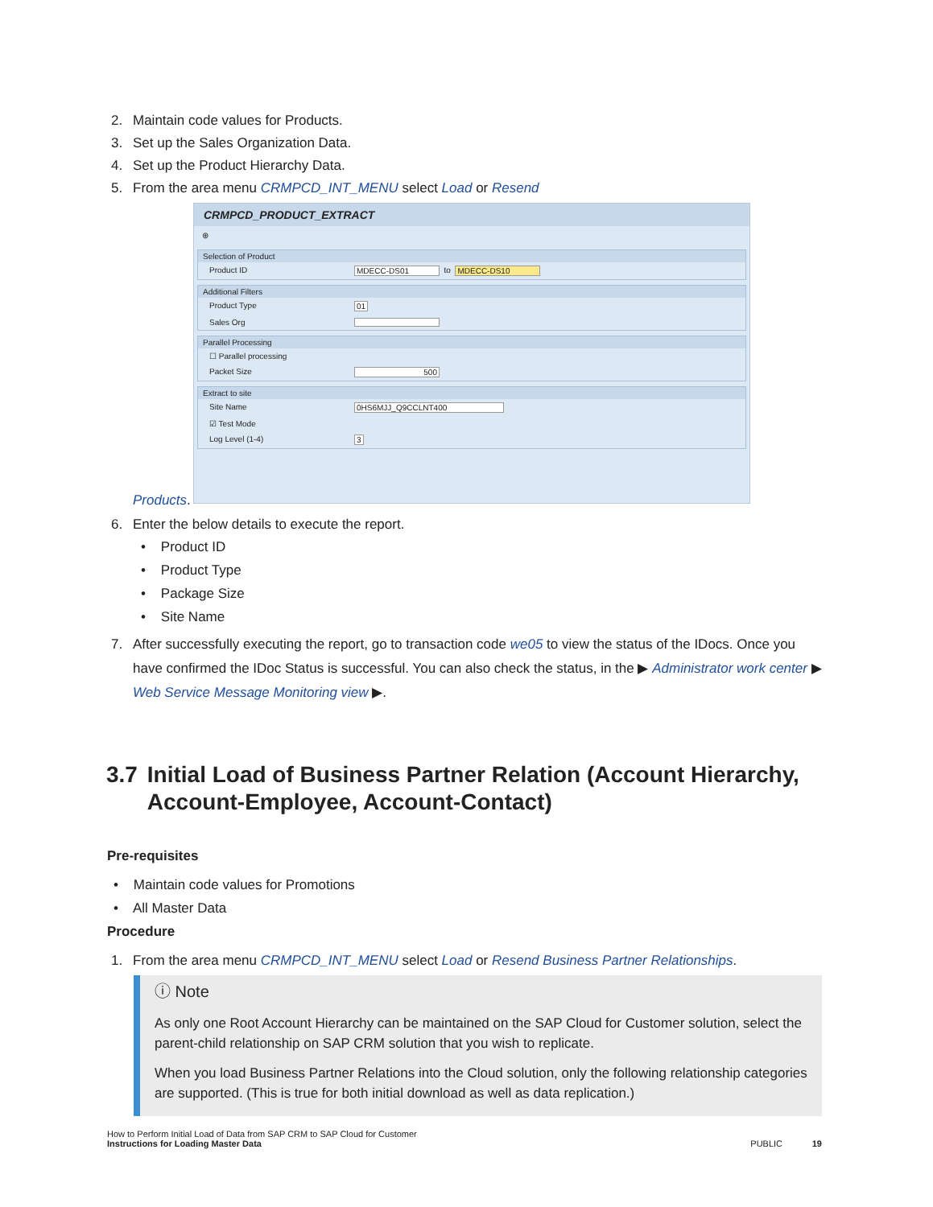2. Maintain code values for Products.
3. Set up the Sales Organization Data.
4. Set up the Product Hierarchy Data.
5. From the area menu CRMPCD_INT_MENU select Load or Resend
CRMPCD_PRODUCT_EXTRACT
⊕
Selection of Product
Product ID MDECC-DS01 to MDECC-DS10
Additional Filters
Product Type 01
Sales Org
Parallel Processing
☐ Parallel processing
Packet Size 500
Extract to site
Site Name 0HS6MJJ_Q9CCLNT400
☑ Test Mode
Log Level (1-4) 3
Products.
6. Enter the below details to execute the report.
• Product ID
• Product Type
• Package Size
• Site Name
7. After successfully executing the report, go to transaction code we05 to view the status of the IDocs. Once you have confirmed the IDoc Status is successful. You can also check the status, in the ▶ Administrator work center ▶ Web Service Message Monitoring view ▶.
3.7 Initial Load of Business Partner Relation (Account Hierarchy, Account-Employee, Account-Contact)
Pre-requisites
• Maintain code values for Promotions
• All Master Data
Procedure
1. From the area menu CRMPCD_INT_MENU select Load or Resend Business Partner Relationships.
ⓘ Note
As only one Root Account Hierarchy can be maintained on the SAP Cloud for Customer solution, select the parent-child relationship on SAP CRM solution that you wish to replicate.
When you load Business Partner Relations into the Cloud solution, only the following relationship categories are supported. (This is true for both initial download as well as data replication.)
How to Perform Initial Load of Data from SAP CRM to SAP Cloud for Customer
Instructions for Loading Master Data
PUBLIC 19